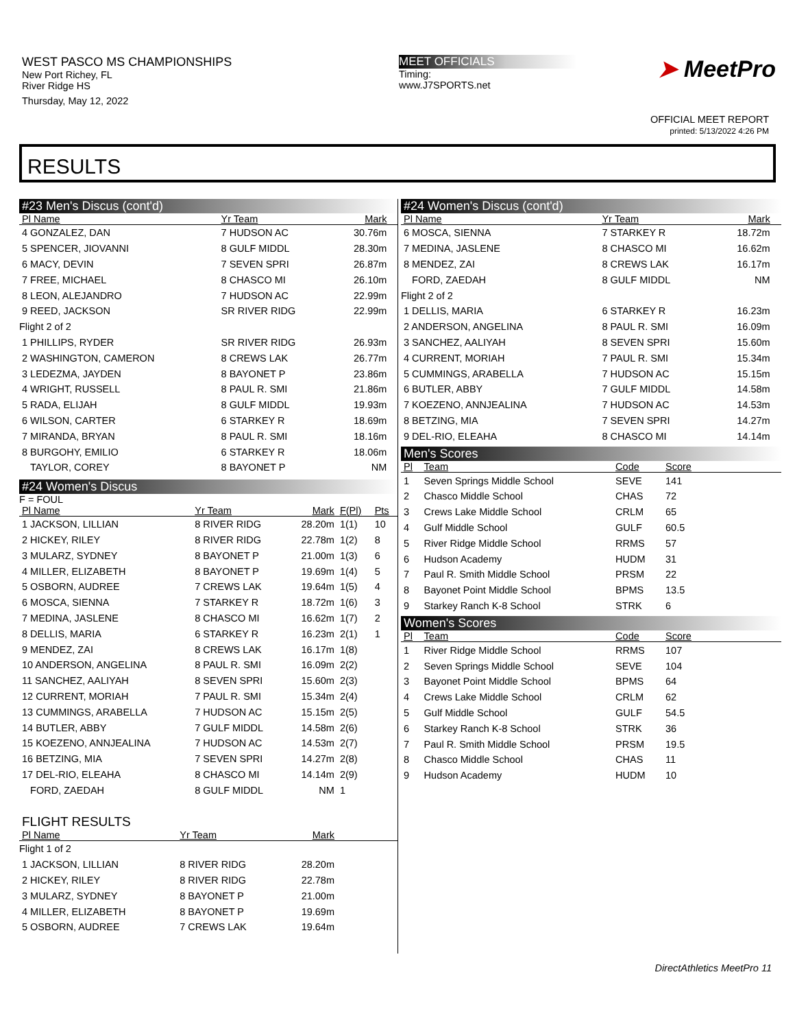WEST PASCO MS CHAMPIONSHIPS
New Port Richey, FL
River Ridge HS
Thursday, May 12, 2022
MEET OFFICIALS
Timing:
www.J7SPORTS.net
➤ MeetPro
OFFICIAL MEET REPORT
printed: 5/13/2022 4:26 PM
RESULTS
#23 Men's Discus (cont'd)
| Pl Name | Yr Team | Mark | |
| --- | --- | --- | --- |
| 4 GONZALEZ, DAN | 7 HUDSON AC | 30.76m | |
| 5 SPENCER, JIOVANNI | 8 GULF MIDDL | 28.30m | |
| 6 MACY, DEVIN | 7 SEVEN SPRI | 26.87m | |
| 7 FREE, MICHAEL | 8 CHASCO MI | 26.10m | |
| 8 LEON, ALEJANDRO | 7 HUDSON AC | 22.99m | |
| 9 REED, JACKSON | SR RIVER RIDG | 22.99m | |
| Flight 2 of 2 | | | |
| 1 PHILLIPS, RYDER | SR RIVER RIDG | 26.93m | |
| 2 WASHINGTON, CAMERON | 8 CREWS LAK | 26.77m | |
| 3 LEDEZMA, JAYDEN | 8 BAYONET P | 23.86m | |
| 4 WRIGHT, RUSSELL | 8 PAUL R. SMI | 21.86m | |
| 5 RADA, ELIJAH | 8 GULF MIDDL | 19.93m | |
| 6 WILSON, CARTER | 6 STARKEY R | 18.69m | |
| 7 MIRANDA, BRYAN | 8 PAUL R. SMI | 18.16m | |
| 8 BURGOHY, EMILIO | 6 STARKEY R | 18.06m | |
| TAYLOR, COREY | 8 BAYONET P | NM | |
#24 Women's Discus
F = FOUL
| Pl Name | Yr Team | Mark | F(Pl) | Pts |
| --- | --- | --- | --- | --- |
| 1 JACKSON, LILLIAN | 8 RIVER RIDG | 28.20m | 1(1) | 10 |
| 2 HICKEY, RILEY | 8 RIVER RIDG | 22.78m | 1(2) | 8 |
| 3 MULARZ, SYDNEY | 8 BAYONET P | 21.00m | 1(3) | 6 |
| 4 MILLER, ELIZABETH | 8 BAYONET P | 19.69m | 1(4) | 5 |
| 5 OSBORN, AUDREE | 7 CREWS LAK | 19.64m | 1(5) | 4 |
| 6 MOSCA, SIENNA | 7 STARKEY R | 18.72m | 1(6) | 3 |
| 7 MEDINA, JASLENE | 8 CHASCO MI | 16.62m | 1(7) | 2 |
| 8 DELLIS, MARIA | 6 STARKEY R | 16.23m | 2(1) | 1 |
| 9 MENDEZ, ZAI | 8 CREWS LAK | 16.17m | 1(8) | |
| 10 ANDERSON, ANGELINA | 8 PAUL R. SMI | 16.09m | 2(2) | |
| 11 SANCHEZ, AALIYAH | 8 SEVEN SPRI | 15.60m | 2(3) | |
| 12 CURRENT, MORIAH | 7 PAUL R. SMI | 15.34m | 2(4) | |
| 13 CUMMINGS, ARABELLA | 7 HUDSON AC | 15.15m | 2(5) | |
| 14 BUTLER, ABBY | 7 GULF MIDDL | 14.58m | 2(6) | |
| 15 KOEZENO, ANNJEALINA | 7 HUDSON AC | 14.53m | 2(7) | |
| 16 BETZING, MIA | 7 SEVEN SPRI | 14.27m | 2(8) | |
| 17 DEL-RIO, ELEAHA | 8 CHASCO MI | 14.14m | 2(9) | |
| FORD, ZAEDAH | 8 GULF MIDDL | NM | 1 | |
FLIGHT RESULTS
| Pl Name | Yr Team | Mark | |
| --- | --- | --- | --- |
| Flight 1 of 2 | | | |
| 1 JACKSON, LILLIAN | 8 RIVER RIDG | 28.20m | |
| 2 HICKEY, RILEY | 8 RIVER RIDG | 22.78m | |
| 3 MULARZ, SYDNEY | 8 BAYONET P | 21.00m | |
| 4 MILLER, ELIZABETH | 8 BAYONET P | 19.69m | |
| 5 OSBORN, AUDREE | 7 CREWS LAK | 19.64m | |
#24 Women's Discus (cont'd)
| Pl Name | Yr Team | Mark | |
| --- | --- | --- | --- |
| 6 MOSCA, SIENNA | 7 STARKEY R | 18.72m | |
| 7 MEDINA, JASLENE | 8 CHASCO MI | 16.62m | |
| 8 MENDEZ, ZAI | 8 CREWS LAK | 16.17m | |
| FORD, ZAEDAH | 8 GULF MIDDL | NM | |
| Flight 2 of 2 | | | |
| 1 DELLIS, MARIA | 6 STARKEY R | 16.23m | |
| 2 ANDERSON, ANGELINA | 8 PAUL R. SMI | 16.09m | |
| 3 SANCHEZ, AALIYAH | 8 SEVEN SPRI | 15.60m | |
| 4 CURRENT, MORIAH | 7 PAUL R. SMI | 15.34m | |
| 5 CUMMINGS, ARABELLA | 7 HUDSON AC | 15.15m | |
| 6 BUTLER, ABBY | 7 GULF MIDDL | 14.58m | |
| 7 KOEZENO, ANNJEALINA | 7 HUDSON AC | 14.53m | |
| 8 BETZING, MIA | 7 SEVEN SPRI | 14.27m | |
| 9 DEL-RIO, ELEAHA | 8 CHASCO MI | 14.14m | |
Men's Scores
| Pl | Team | Code | Score | |
| --- | --- | --- | --- | --- |
| 1 | Seven Springs Middle School | SEVE | 141 | |
| 2 | Chasco Middle School | CHAS | 72 | |
| 3 | Crews Lake Middle School | CRLM | 65 | |
| 4 | Gulf Middle School | GULF | 60.5 | |
| 5 | River Ridge Middle School | RRMS | 57 | |
| 6 | Hudson Academy | HUDM | 31 | |
| 7 | Paul R. Smith Middle School | PRSM | 22 | |
| 8 | Bayonet Point Middle School | BPMS | 13.5 | |
| 9 | Starkey Ranch K-8 School | STRK | 6 | |
Women's Scores
| Pl | Team | Code | Score | |
| --- | --- | --- | --- | --- |
| 1 | River Ridge Middle School | RRMS | 107 | |
| 2 | Seven Springs Middle School | SEVE | 104 | |
| 3 | Bayonet Point Middle School | BPMS | 64 | |
| 4 | Crews Lake Middle School | CRLM | 62 | |
| 5 | Gulf Middle School | GULF | 54.5 | |
| 6 | Starkey Ranch K-8 School | STRK | 36 | |
| 7 | Paul R. Smith Middle School | PRSM | 19.5 | |
| 8 | Chasco Middle School | CHAS | 11 | |
| 9 | Hudson Academy | HUDM | 10 | |
DirectAthletics MeetPro 11